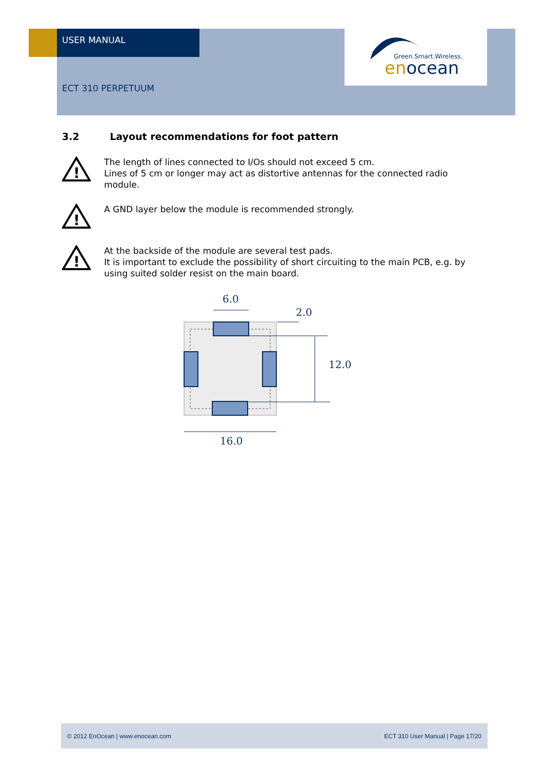Green.Smart.Wireless.
enocean
USER MANUAL
ECT 310 PERPETUUM
3.2 Layout recommendations for foot pattern
!
The length of lines connected to I/Os should not exceed 5 cm.
Lines of 5 cm or longer may act as distortive antennas for the connected radio module.
!
A GND layer below the module is recommended strongly.
!
At the backside of the module are several test pads.
It is important to exclude the possibility of short circuiting to the main PCB, e.g. by using suited solder resist on the main board.
6.0
2.0
12.0
16.0
© 2012 EnOcean | www.enocean.com ECT 310 User Manual | Page 17/20